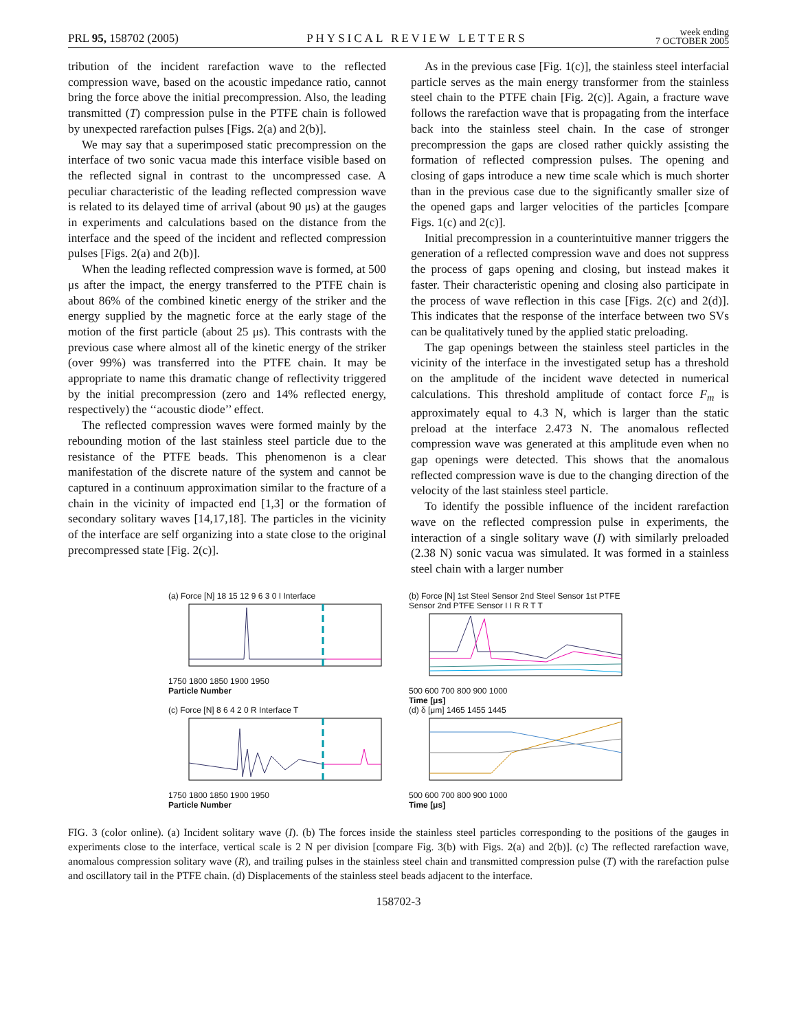PRL 95, 158702 (2005) PHYSICAL REVIEW LETTERS week ending
7 OCTOBER 2005
tribution of the incident rarefaction wave to the reflected compression wave, based on the acoustic impedance ratio, cannot bring the force above the initial precompression. Also, the leading transmitted (T) compression pulse in the PTFE chain is followed by unexpected rarefaction pulses [Figs. 2(a) and 2(b)].
We may say that a superimposed static precompression on the interface of two sonic vacua made this interface visible based on the reflected signal in contrast to the uncompressed case. A peculiar characteristic of the leading reflected compression wave is related to its delayed time of arrival (about 90 μs) at the gauges in experiments and calculations based on the distance from the interface and the speed of the incident and reflected compression pulses [Figs. 2(a) and 2(b)].
When the leading reflected compression wave is formed, at 500 μs after the impact, the energy transferred to the PTFE chain is about 86% of the combined kinetic energy of the striker and the energy supplied by the magnetic force at the early stage of the motion of the first particle (about 25 μs). This contrasts with the previous case where almost all of the kinetic energy of the striker (over 99%) was transferred into the PTFE chain. It may be appropriate to name this dramatic change of reflectivity triggered by the initial precompression (zero and 14% reflected energy, respectively) the ‘‘acoustic diode’’ effect.
The reflected compression waves were formed mainly by the rebounding motion of the last stainless steel particle due to the resistance of the PTFE beads. This phenomenon is a clear manifestation of the discrete nature of the system and cannot be captured in a continuum approximation similar to the fracture of a chain in the vicinity of impacted end [1,3] or the formation of secondary solitary waves [14,17,18]. The particles in the vicinity of the interface are self organizing into a state close to the original precompressed state [Fig. 2(c)].
As in the previous case [Fig. 1(c)], the stainless steel interfacial particle serves as the main energy transformer from the stainless steel chain to the PTFE chain [Fig. 2(c)]. Again, a fracture wave follows the rarefaction wave that is propagating from the interface back into the stainless steel chain. In the case of stronger precompression the gaps are closed rather quickly assisting the formation of reflected compression pulses. The opening and closing of gaps introduce a new time scale which is much shorter than in the previous case due to the significantly smaller size of the opened gaps and larger velocities of the particles [compare Figs. 1(c) and 2(c)].
Initial precompression in a counterintuitive manner triggers the generation of a reflected compression wave and does not suppress the process of gaps opening and closing, but instead makes it faster. Their characteristic opening and closing also participate in the process of wave reflection in this case [Figs. 2(c) and 2(d)]. This indicates that the response of the interface between two SVs can be qualitatively tuned by the applied static preloading.
The gap openings between the stainless steel particles in the vicinity of the interface in the investigated setup has a threshold on the amplitude of the incident wave detected in numerical calculations. This threshold amplitude of contact force F<sub>m</sub> is approximately equal to 4.3 N, which is larger than the static preload at the interface 2.473 N. The anomalous reflected compression wave was generated at this amplitude even when no gap openings were detected. This shows that the anomalous reflected compression wave is due to the changing direction of the velocity of the last stainless steel particle.
To identify the possible influence of the incident rarefaction wave on the reflected compression pulse in experiments, the interaction of a single solitary wave (I) with similarly preloaded (2.38 N) sonic vacua was simulated. It was formed in a stainless steel chain with a larger number
(a) Force [N] 18 15 12 9 6 3 0 I Interface 1750 1800 1850 1900 1950
Particle Number
(b) Force [N] 1st Steel Sensor 2nd Steel Sensor 1st PTFE Sensor 2nd PTFE Sensor I I R R T T 500 600 700 800 900 1000
Time [μs]
(c) Force [N] 8 6 4 2 0 R Interface T 1750 1800 1850 1900 1950
Particle Number
(d) δ [μm] 1465 1455 1445 500 600 700 800 900 1000
Time [μs]
FIG. 3 (color online). (a) Incident solitary wave (I). (b) The forces inside the stainless steel particles corresponding to the positions of the gauges in experiments close to the interface, vertical scale is 2 N per division [compare Fig. 3(b) with Figs. 2(a) and 2(b)]. (c) The reflected rarefaction wave, anomalous compression solitary wave (R), and trailing pulses in the stainless steel chain and transmitted compression pulse (T) with the rarefaction pulse and oscillatory tail in the PTFE chain. (d) Displacements of the stainless steel beads adjacent to the interface.
158702-3